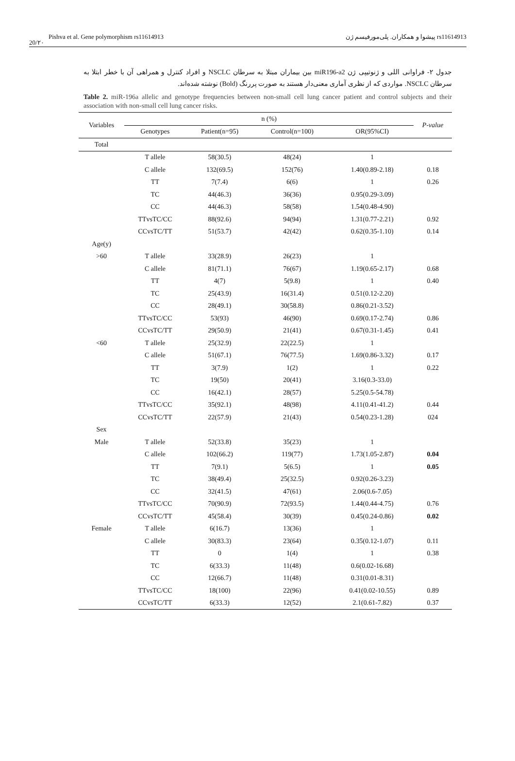Pishva et al. Gene polymorphism rs11614913 پیشوا و همکاران. پلی‌مورفیسم ژن rs11614913
20/۲۰
جدول ۲- فراوانی اللی و ژنوتیپی ژن miR196-a2 بین بیماران مبتلا به سرطان NSCLC و افراد کنترل و همراهی آن با خطر ابتلا به سرطان NSCLC. مواردی که از نظری آماری معنی‌دار هستند به صورت پررنگ (Bold) نوشته شده‌اند.
Table 2. miR-196a allelic and genotype frequencies between non-small cell lung cancer patient and control subjects and their association with non-small cell lung cancer risks.
| Variables | n (%) | | | | P-value |
| --- | --- | --- | --- | --- | --- |
| | Genotypes | Patient(n=95) | Control(n=100) | OR(95%CI) | |
| Total | | | | | |
| | T allele | 58(30.5) | 48(24) | 1 | |
| | C allele | 132(69.5) | 152(76) | 1.40(0.89-2.18) | 0.18 |
| | TT | 7(7.4) | 6(6) | 1 | 0.26 |
| | TC | 44(46.3) | 36(36) | 0.95(0.29-3.09) | |
| | CC | 44(46.3) | 58(58) | 1.54(0.48-4.90) | |
| | TTvsTC/CC | 88(92.6) | 94(94) | 1.31(0.77-2.21) | 0.92 |
| | CCvsTC/TT | 51(53.7) | 42(42) | 0.62(0.35-1.10) | 0.14 |
| Age(y) | | | | | |
| >60 | T allele | 33(28.9) | 26(23) | 1 | |
| | C allele | 81(71.1) | 76(67) | 1.19(0.65-2.17) | 0.68 |
| | TT | 4(7) | 5(9.8) | 1 | 0.40 |
| | TC | 25(43.9) | 16(31.4) | 0.51(0.12-2.20) | |
| | CC | 28(49.1) | 30(58.8) | 0.86(0.21-3.52) | |
| | TTvsTC/CC | 53(93) | 46(90) | 0.69(0.17-2.74) | 0.86 |
| | CCvsTC/TT | 29(50.9) | 21(41) | 0.67(0.31-1.45) | 0.41 |
| <60 | T allele | 25(32.9) | 22(22.5) | 1 | |
| | C allele | 51(67.1) | 76(77.5) | 1.69(0.86-3.32) | 0.17 |
| | TT | 3(7.9) | 1(2) | 1 | 0.22 |
| | TC | 19(50) | 20(41) | 3.16(0.3-33.0) | |
| | CC | 16(42.1) | 28(57) | 5.25(0.5-54.78) | |
| | TTvsTC/CC | 35(92.1) | 48(98) | 4.11(0.41-41.2) | 0.44 |
| | CCvsTC/TT | 22(57.9) | 21(43) | 0.54(0.23-1.28) | 024 |
| Sex | | | | | |
| Male | T allele | 52(33.8) | 35(23) | 1 | |
| | C allele | 102(66.2) | 119(77) | 1.73(1.05-2.87) | 0.04 |
| | TT | 7(9.1) | 5(6.5) | 1 | 0.05 |
| | TC | 38(49.4) | 25(32.5) | 0.92(0.26-3.23) | |
| | CC | 32(41.5) | 47(61) | 2.06(0.6-7.05) | |
| | TTvsTC/CC | 70(90.9) | 72(93.5) | 1.44(0.44-4.75) | 0.76 |
| | CCvsTC/TT | 45(58.4) | 30(39) | 0.45(0.24-0.86) | 0.02 |
| Female | T allele | 6(16.7) | 13(36) | 1 | |
| | C allele | 30(83.3) | 23(64) | 0.35(0.12-1.07) | 0.11 |
| | TT | 0 | 1(4) | 1 | 0.38 |
| | TC | 6(33.3) | 11(48) | 0.6(0.02-16.68) | |
| | CC | 12(66.7) | 11(48) | 0.31(0.01-8.31) | |
| | TTvsTC/CC | 18(100) | 22(96) | 0.41(0.02-10.55) | 0.89 |
| | CCvsTC/TT | 6(33.3) | 12(52) | 2.1(0.61-7.82) | 0.37 |